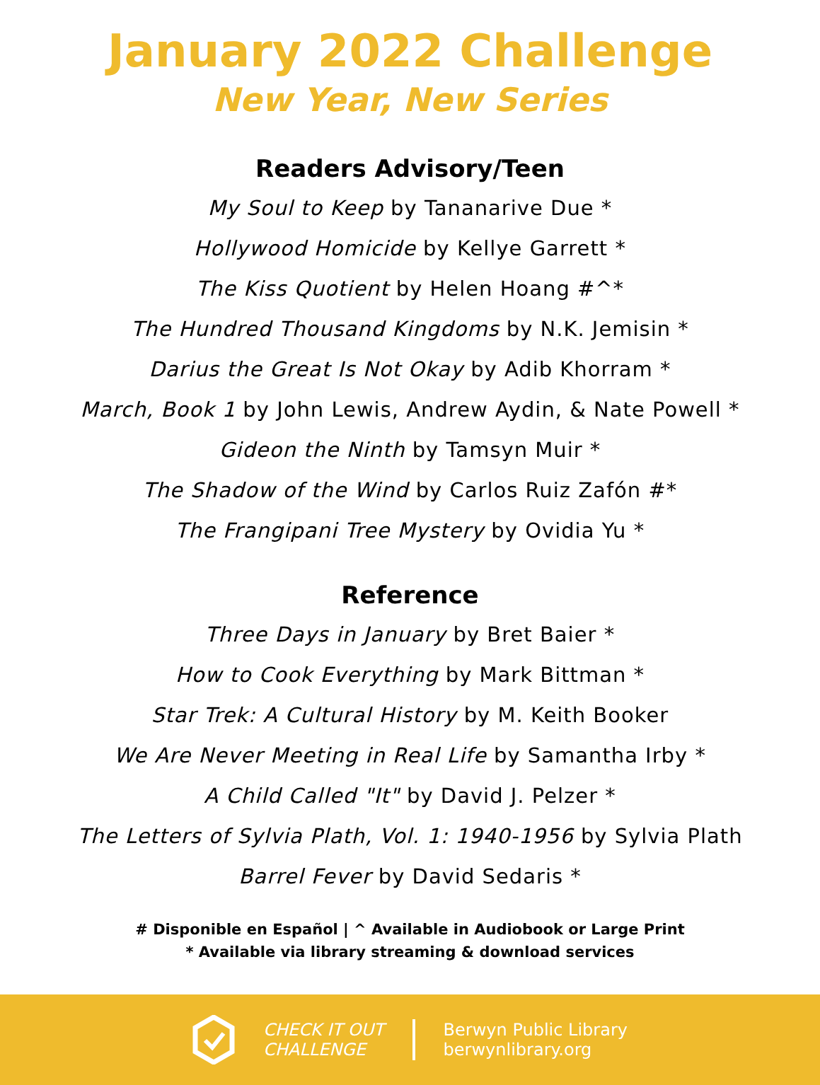January 2022 Challenge
New Year, New Series
Readers Advisory/Teen
My Soul to Keep by Tananarive Due *
Hollywood Homicide by Kellye Garrett *
The Kiss Quotient by Helen Hoang #^*
The Hundred Thousand Kingdoms by N.K. Jemisin *
Darius the Great Is Not Okay by Adib Khorram *
March, Book 1 by John Lewis, Andrew Aydin, & Nate Powell *
Gideon the Ninth by Tamsyn Muir *
The Shadow of the Wind by Carlos Ruiz Zafón #*
The Frangipani Tree Mystery by Ovidia Yu *
Reference
Three Days in January by Bret Baier *
How to Cook Everything by Mark Bittman *
Star Trek: A Cultural History by M. Keith Booker
We Are Never Meeting in Real Life by Samantha Irby *
A Child Called "It" by David J. Pelzer *
The Letters of Sylvia Plath, Vol. 1: 1940-1956 by Sylvia Plath
Barrel Fever by David Sedaris *
# Disponible en Español | ^ Available in Audiobook or Large Print
* Available via library streaming & download services
CHECK IT OUT
CHALLENGE
Berwyn Public Library
berwynlibrary.org